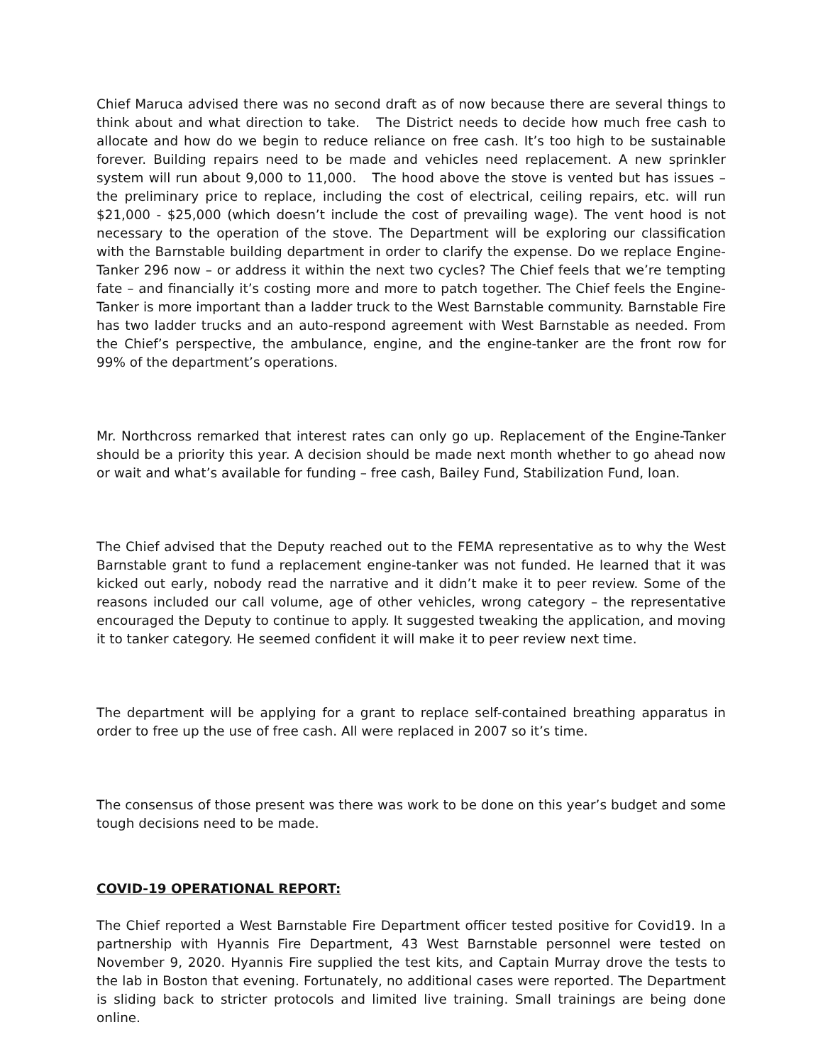Chief Maruca advised there was no second draft as of now because there are several things to think about and what direction to take. The District needs to decide how much free cash to allocate and how do we begin to reduce reliance on free cash. It’s too high to be sustainable forever. Building repairs need to be made and vehicles need replacement. A new sprinkler system will run about 9,000 to 11,000. The hood above the stove is vented but has issues – the preliminary price to replace, including the cost of electrical, ceiling repairs, etc. will run $21,000 - $25,000 (which doesn’t include the cost of prevailing wage). The vent hood is not necessary to the operation of the stove. The Department will be exploring our classification with the Barnstable building department in order to clarify the expense. Do we replace Engine-Tanker 296 now – or address it within the next two cycles? The Chief feels that we’re tempting fate – and financially it’s costing more and more to patch together. The Chief feels the Engine-Tanker is more important than a ladder truck to the West Barnstable community. Barnstable Fire has two ladder trucks and an auto-respond agreement with West Barnstable as needed. From the Chief’s perspective, the ambulance, engine, and the engine-tanker are the front row for 99% of the department’s operations.
Mr. Northcross remarked that interest rates can only go up. Replacement of the Engine-Tanker should be a priority this year. A decision should be made next month whether to go ahead now or wait and what’s available for funding – free cash, Bailey Fund, Stabilization Fund, loan.
The Chief advised that the Deputy reached out to the FEMA representative as to why the West Barnstable grant to fund a replacement engine-tanker was not funded. He learned that it was kicked out early, nobody read the narrative and it didn’t make it to peer review. Some of the reasons included our call volume, age of other vehicles, wrong category – the representative encouraged the Deputy to continue to apply. It suggested tweaking the application, and moving it to tanker category. He seemed confident it will make it to peer review next time.
The department will be applying for a grant to replace self-contained breathing apparatus in order to free up the use of free cash. All were replaced in 2007 so it’s time.
The consensus of those present was there was work to be done on this year’s budget and some tough decisions need to be made.
COVID-19 OPERATIONAL REPORT:
The Chief reported a West Barnstable Fire Department officer tested positive for Covid19. In a partnership with Hyannis Fire Department, 43 West Barnstable personnel were tested on November 9, 2020. Hyannis Fire supplied the test kits, and Captain Murray drove the tests to the lab in Boston that evening. Fortunately, no additional cases were reported. The Department is sliding back to stricter protocols and limited live training. Small trainings are being done online.